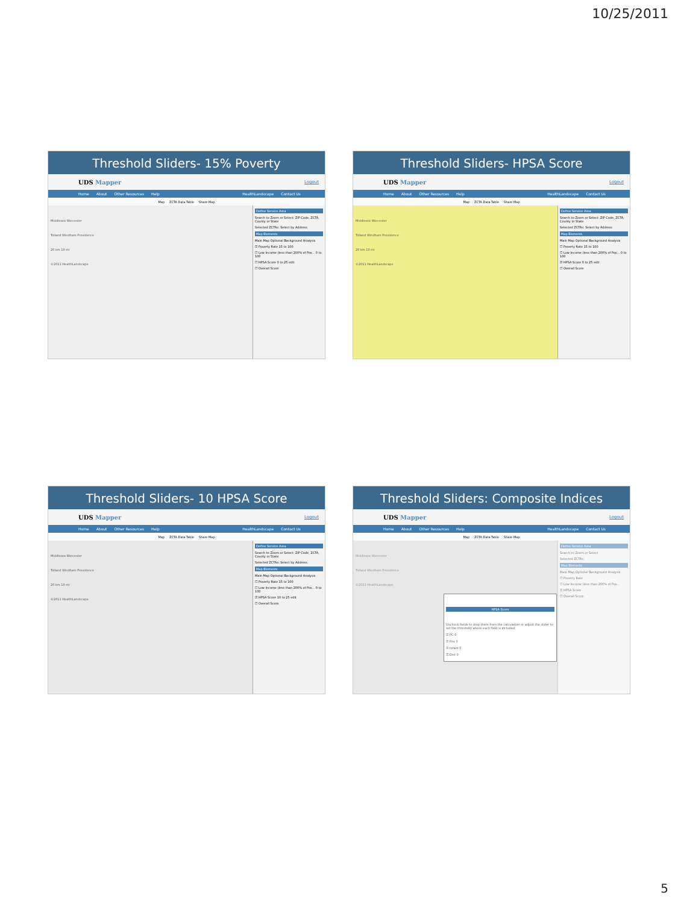10/25/2011
Threshold Sliders- 15% Poverty
UDS Mapper Logout
Home About Other Resources Help HealthLandscape Contact Us
Map ZCTA Data Table Share Map
Middlesex Worcester
Tolland Windham Providence
20 km 10 mi
©2011 HealthLandscape
Define Service Area
Search to Zoom or Select: ZIP Code, ZCTA, County or State
Selected ZCTAs: Select by Address
Map Elements
Main Map Optional Background Analysis
☑ Poverty Rate 15 to 100
☐ Low Income (less than 200% of Pov... 0 to 100
☐ HPSA Score 0 to 25 edit
☐ Overall Score
Threshold Sliders- HPSA Score
UDS Mapper Logout
Home About Other Resources Help HealthLandscape Contact Us
Map ZCTA Data Table Share Map
Middlesex Worcester
Tolland Windham Providence
20 km 10 mi
©2011 HealthLandscape
Define Service Area
Search to Zoom or Select: ZIP Code, ZCTA, County or State
Selected ZCTAs: Select by Address
Map Elements
Main Map Optional Background Analysis
☐ Poverty Rate 15 to 100
☐ Low Income (less than 200% of Pov... 0 to 100
☑ HPSA Score 0 to 25 edit
☐ Overall Score
Threshold Sliders- 10 HPSA Score
UDS Mapper Logout
Home About Other Resources Help HealthLandscape Contact Us
Map ZCTA Data Table Share Map
Middlesex Worcester
Tolland Windham Providence
20 km 10 mi
©2011 HealthLandscape
Define Service Area
Search to Zoom or Select: ZIP Code, ZCTA, County or State
Selected ZCTAs: Select by Address
Map Elements
Main Map Optional Background Analysis
☐ Poverty Rate 15 to 100
☐ Low Income (less than 200% of Pov... 0 to 100
☑ HPSA Score 10 to 25 edit
☐ Overall Score
Threshold Sliders: Composite Indices
UDS Mapper Logout
Home About Other Resources Help HealthLandscape Contact Us
Map ZCTA Data Table Share Map
Middlesex Worcester
HPSA Score
Uncheck fields to drop them from the calculation or adjust the slider to set the threshold where each field is included.
☑ PC 0
☑ Pov 0
☑ Infant 0
☑ Dist 0
Tolland Windham Providence
©2011 HealthLandscape
Define Service Area
Search to Zoom or Select
Selected ZCTAs:
Map Elements
Main Map Optional Background Analysis
☐ Poverty Rate
☐ Low Income (less than 200% of Pov...
☑ HPSA Score
☐ Overall Score
5